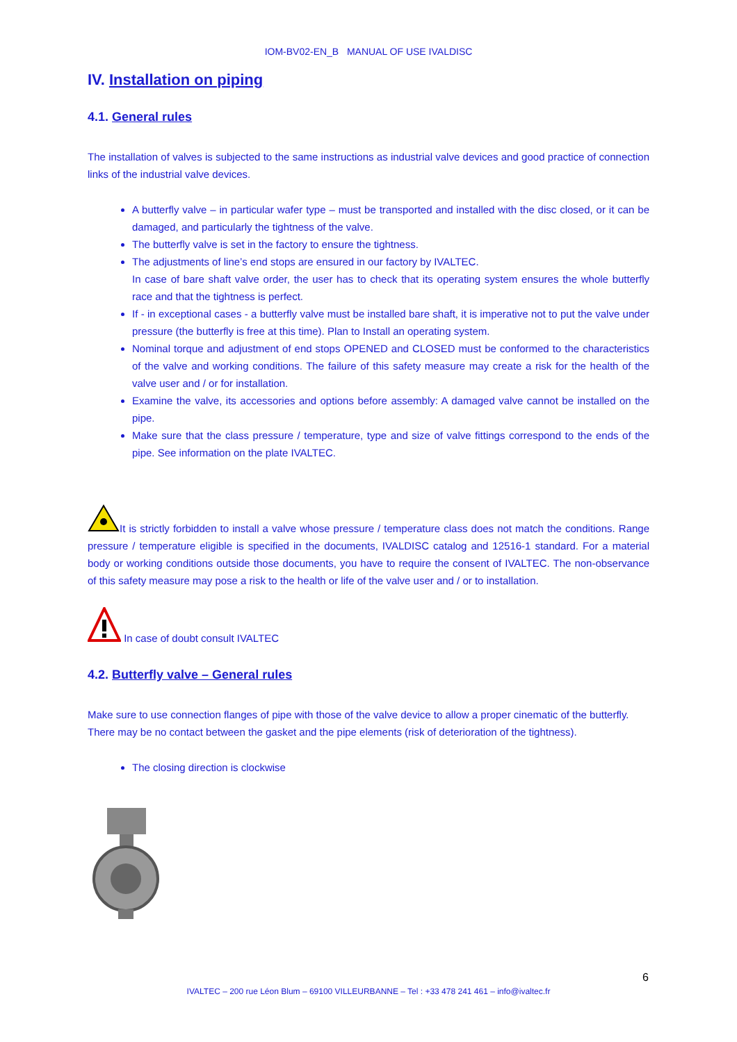IOM-BV02-EN_B MANUAL OF USE IVALDISC
IV. Installation on piping
4.1. General rules
The installation of valves is subjected to the same instructions as industrial valve devices and good practice of connection links of the industrial valve devices.
A butterfly valve – in particular wafer type – must be transported and installed with the disc closed, or it can be damaged, and particularly the tightness of the valve.
The butterfly valve is set in the factory to ensure the tightness.
The adjustments of line’s end stops are ensured in our factory by IVALTEC.
In case of bare shaft valve order, the user has to check that its operating system ensures the whole butterfly race and that the tightness is perfect.
If - in exceptional cases - a butterfly valve must be installed bare shaft, it is imperative not to put the valve under pressure (the butterfly is free at this time). Plan to Install an operating system.
Nominal torque and adjustment of end stops OPENED and CLOSED must be conformed to the characteristics of the valve and working conditions. The failure of this safety measure may create a risk for the health of the valve user and / or for installation.
Examine the valve, its accessories and options before assembly: A damaged valve cannot be installed on the pipe.
Make sure that the class pressure / temperature, type and size of valve fittings correspond to the ends of the pipe. See information on the plate IVALTEC.
It is strictly forbidden to install a valve whose pressure / temperature class does not match the conditions. Range pressure / temperature eligible is specified in the documents, IVALDISC catalog and 12516-1 standard. For a material body or working conditions outside those documents, you have to require the consent of IVALTEC. The non-observance of this safety measure may pose a risk to the health or life of the valve user and / or to installation.
In case of doubt consult IVALTEC
4.2. Butterfly valve – General rules
Make sure to use connection flanges of pipe with those of the valve device to allow a proper cinematic of the butterfly.
There may be no contact between the gasket and the pipe elements (risk of deterioration of the tightness).
The closing direction is clockwise
6
IVALTEC – 200 rue Léon Blum – 69100 VILLEURBANNE – Tel : +33 478 241 461 – info@ivaltec.fr